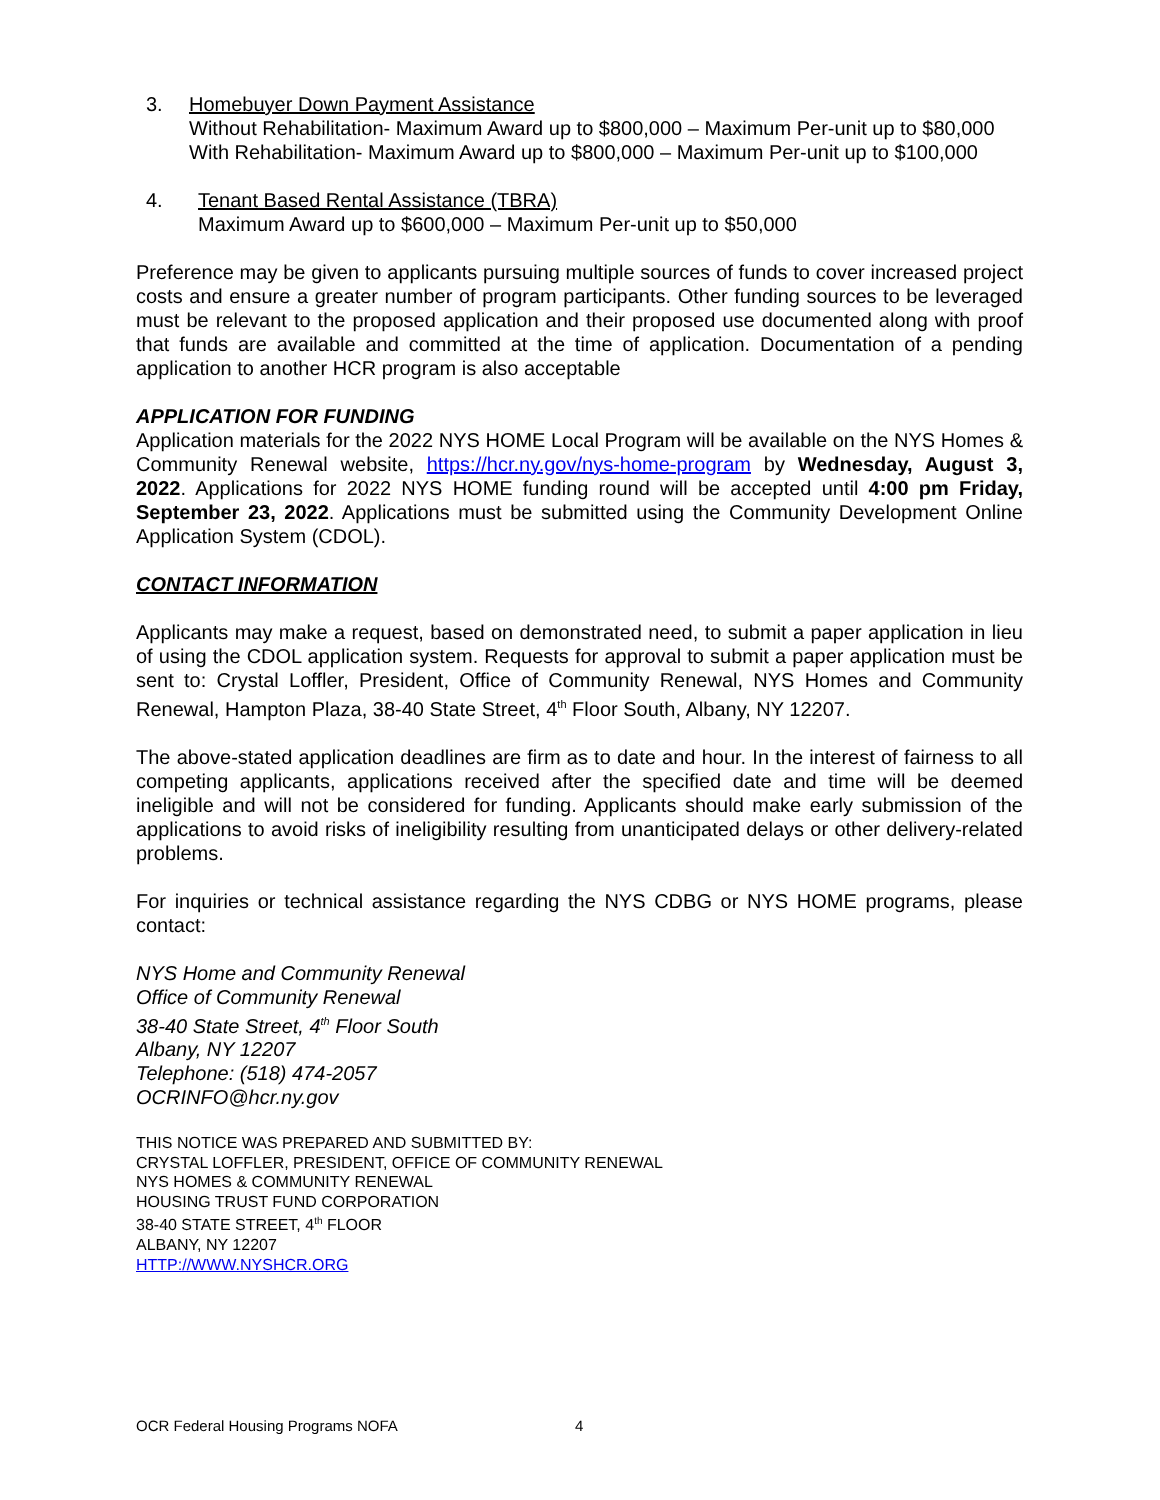3. Homebuyer Down Payment Assistance
Without Rehabilitation- Maximum Award up to $800,000 – Maximum Per-unit up to $80,000
With Rehabilitation- Maximum Award up to $800,000 – Maximum Per-unit up to $100,000
4. Tenant Based Rental Assistance (TBRA)
Maximum Award up to $600,000 – Maximum Per-unit up to $50,000
Preference may be given to applicants pursuing multiple sources of funds to cover increased project costs and ensure a greater number of program participants. Other funding sources to be leveraged must be relevant to the proposed application and their proposed use documented along with proof that funds are available and committed at the time of application. Documentation of a pending application to another HCR program is also acceptable
APPLICATION FOR FUNDING
Application materials for the 2022 NYS HOME Local Program will be available on the NYS Homes & Community Renewal website, https://hcr.ny.gov/nys-home-program by Wednesday, August 3, 2022. Applications for 2022 NYS HOME funding round will be accepted until 4:00 pm Friday, September 23, 2022. Applications must be submitted using the Community Development Online Application System (CDOL).
CONTACT INFORMATION
Applicants may make a request, based on demonstrated need, to submit a paper application in lieu of using the CDOL application system. Requests for approval to submit a paper application must be sent to: Crystal Loffler, President, Office of Community Renewal, NYS Homes and Community Renewal, Hampton Plaza, 38-40 State Street, 4<sup>th</sup> Floor South, Albany, NY 12207.
The above-stated application deadlines are firm as to date and hour. In the interest of fairness to all competing applicants, applications received after the specified date and time will be deemed ineligible and will not be considered for funding. Applicants should make early submission of the applications to avoid risks of ineligibility resulting from unanticipated delays or other delivery-related problems.
For inquiries or technical assistance regarding the NYS CDBG or NYS HOME programs, please contact:
NYS Home and Community Renewal
Office of Community Renewal
38-40 State Street, 4<sup>th</sup> Floor South
Albany, NY 12207
Telephone: (518) 474-2057
OCRINFO@hcr.ny.gov
THIS NOTICE WAS PREPARED AND SUBMITTED BY:
CRYSTAL LOFFLER, PRESIDENT, OFFICE OF COMMUNITY RENEWAL
NYS HOMES & COMMUNITY RENEWAL
HOUSING TRUST FUND CORPORATION
38-40 STATE STREET, 4<sup>th</sup> FLOOR
ALBANY, NY 12207
HTTP://WWW.NYSHCR.ORG
OCR Federal Housing Programs NOFA 4